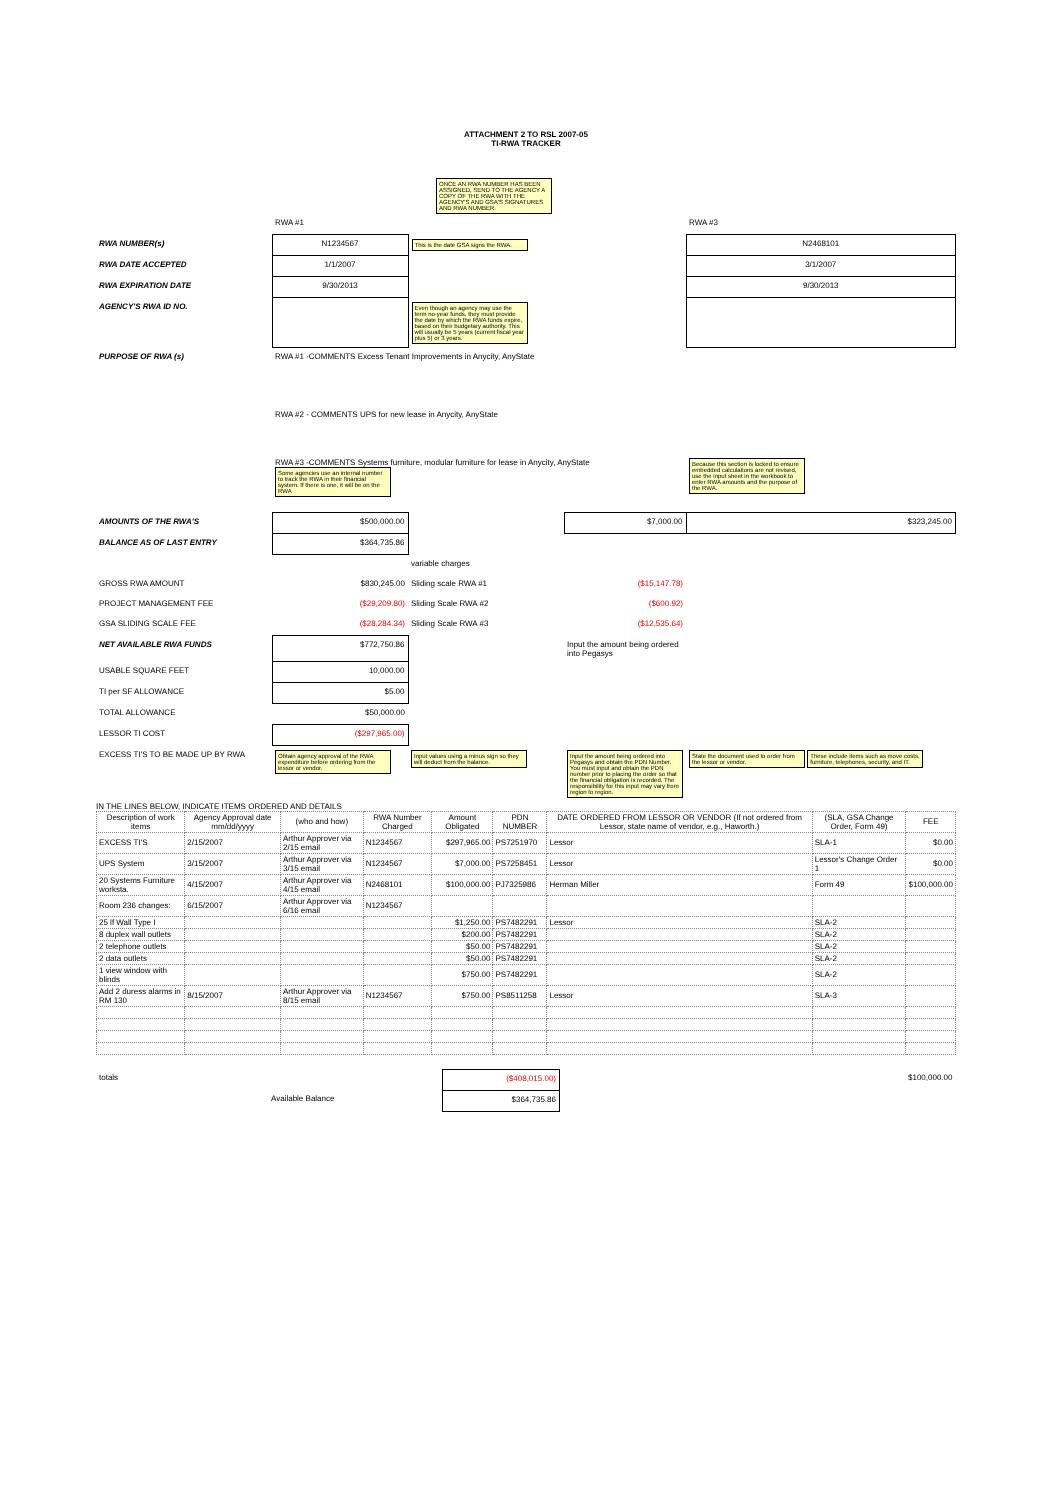ATTACHMENT 2 TO RSL 2007-05
TI-RWA TRACKER
ONCE AN RWA NUMBER HAS BEEN ASSIGNED, SEND TO THE AGENCY A COPY OF THE RWA WITH THE AGENCY'S AND GSA'S SIGNATURES AND RWA NUMBER.
| | RWA #1 | | | RWA #3 |
| RWA NUMBER(s) | N1234567 | This is the date GSA signs the RWA. | | N2468101 |
| RWA DATE ACCEPTED | 1/1/2007 | | | 3/1/2007 |
| RWA EXPIRATION DATE | 9/30/2013 | | | 9/30/2013 |
| AGENCY'S RWA ID NO. | | Even though an agency may use the term no-year funds, they must provide the date by which the RWA funds expire, based on their budgetary authority. This will usually be 5 years (current fiscal year plus 5) or 3 years. | | |
| PURPOSE OF RWA (s) | RWA #1 -COMMENTS Excess Tenant Improvements in Anycity, AnyState | | | |
| | RWA #2 - COMMENTS UPS for new lease in Anycity, AnyState | | | |
| | RWA #3 -COMMENTS Systems furniture, modular furniture for lease in Anycity, AnyState Some agencies use an internal number to track the RWA in their financial system. If there is one, it will be on the RWA | | | Because this section is locked to ensure embedded calculations are not revised, use the input sheet in the workbook to enter RWA amounts and the purpose of the RWA. |
| AMOUNTS OF THE RWA'S | $500,000.00 | | $7,000.00 | $323,245.00 |
| BALANCE AS OF LAST ENTRY | $364,735.86 | | | |
| | | variable charges | | |
| GROSS RWA AMOUNT | $830,245.00 | Sliding scale RWA #1 | ($15,147.78) | |
| PROJECT MANAGEMENT FEE | ($29,209.80) | Sliding Scale RWA #2 | ($600.92) | |
| GSA SLIDING SCALE FEE | ($28,284.34) | Sliding Scale RWA #3 | ($12,535.64) | |
| NET AVAILABLE RWA FUNDS | $772,750.86 | | Input the amount being ordered into Pegasys | |
| USABLE SQUARE FEET | 10,000.00 | | | |
| TI per SF ALLOWANCE | $5.00 | | | |
| TOTAL ALLOWANCE | $50,000.00 | | | |
| LESSOR TI COST | ($297,965.00) | | | |
| EXCESS TI'S TO BE MADE UP BY RWA | Obtain agency approval of the RWA expenditure before ordering from the lessor or vendor. | Input values using a minus sign so they will deduct from the balance. | Input the amount being ordered into Pegasys and obtain the PDN Number. You must input and obtain the PDN number prior to placing the order so that the financial obligation is recorded. The responsibility for this input may vary from region to region. | State the document used to order from the lessor or vendor. These include items such as move costs, furniture, telephones, security, and IT. |
IN THE LINES BELOW, INDICATE ITEMS ORDERED AND DETAILS
| Description of work items | Agency Approval date mm/dd/yyyy | (who and how) | RWA Number Charged | Amount Obligated | PDN NUMBER | DATE ORDERED FROM LESSOR OR VENDOR (If not ordered from Lessor, state name of vendor, e.g., Haworth.) | (SLA, GSA Change Order, Form 49) | FEE |
| --- | --- | --- | --- | --- | --- | --- | --- | --- |
| EXCESS TI'S | 2/15/2007 | Arthur Approver via 2/15 email | N1234567 | $297,965.00 | PS7251970 | Lessor | SLA-1 | $0.00 |
| UPS System | 3/15/2007 | Arthur Approver via 3/15 email | N1234567 | $7,000.00 | PS7258451 | Lessor | Lessor's Change Order 1 | $0.00 |
| 20 Systems Furniture worksta. | 4/15/2007 | Arthur Approver via 4/15 email | N2468101 | $100,000.00 | PJ7325986 | Herman Miller | Form 49 | $100,000.00 |
| Room 236 changes: | 6/15/2007 | Arthur Approver via 6/16 email | N1234567 | | | | | |
| 25 lf Wall Type I | | | | $1,250.00 | PS7482291 | Lessor | SLA-2 | |
| 8 duplex wall outlets | | | | $200.00 | PS7482291 | | SLA-2 | |
| 2 telephone outlets | | | | $50.00 | PS7482291 | | SLA-2 | |
| 2 data outlets | | | | $50.00 | PS7482291 | | SLA-2 | |
| 1 view window with blinds | | | | $750.00 | PS7482291 | | SLA-2 | |
| Add 2 duress alarms in RM 130 | 8/15/2007 | Arthur Approver via 8/15 email | N1234567 | $750.00 | PS8511258 | Lessor | SLA-3 | |
| totals | ($408,015.00) | | $100,000.00 |
| Available Balance | $364,735.86 | | |